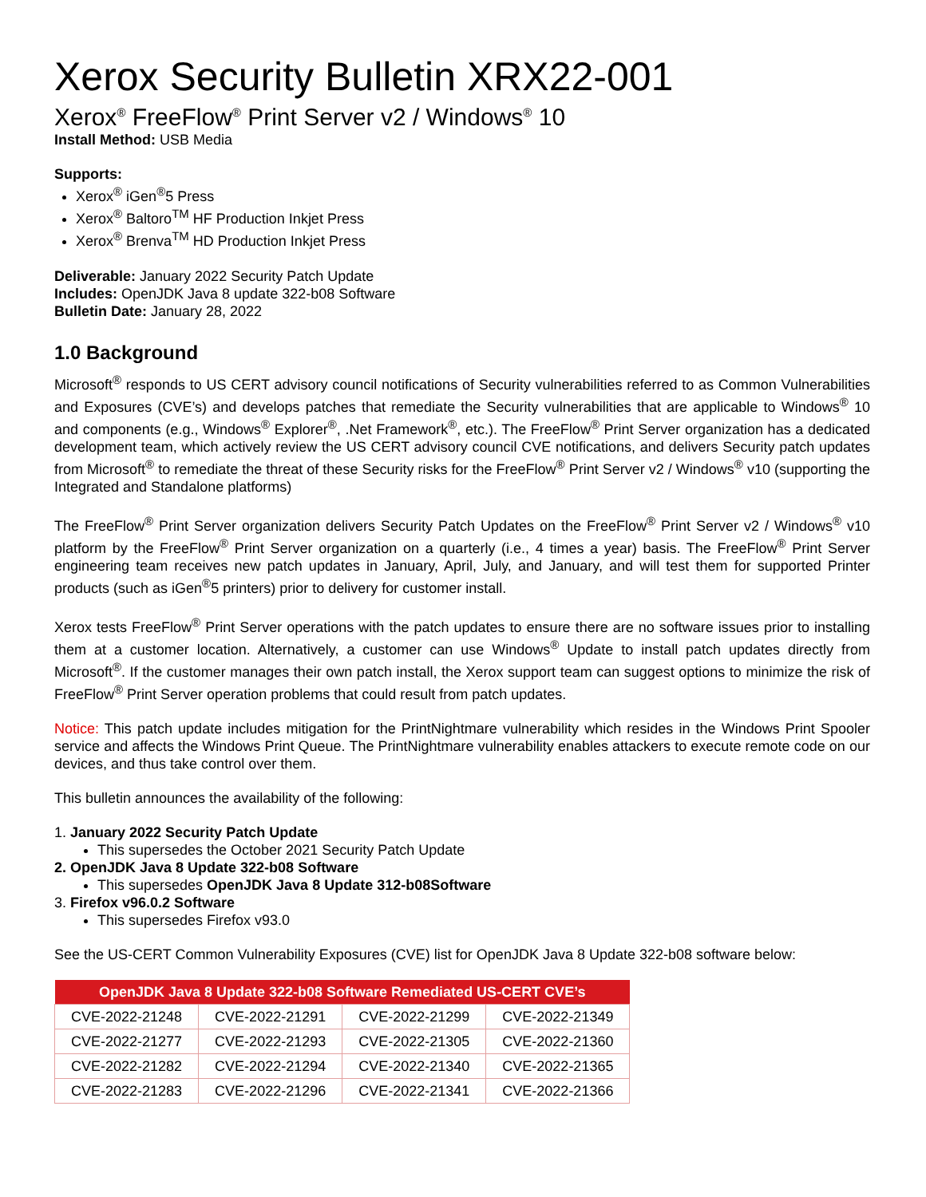Xerox Security Bulletin XRX22-001
Xerox<sup>®</sup> FreeFlow<sup>®</sup> Print Server v2 / Windows<sup>®</sup> 10
Install Method: USB Media
Supports:
Xerox<sup>®</sup> iGen<sup>®</sup>5 Press
Xerox<sup>®</sup> Baltoro<sup>TM</sup> HF Production Inkjet Press
Xerox<sup>®</sup> Brenva<sup>TM</sup> HD Production Inkjet Press
Deliverable: January 2022 Security Patch Update
Includes: OpenJDK Java 8 update 322-b08 Software
Bulletin Date: January 28, 2022
1.0 Background
Microsoft<sup>®</sup> responds to US CERT advisory council notifications of Security vulnerabilities referred to as Common Vulnerabilities and Exposures (CVE’s) and develops patches that remediate the Security vulnerabilities that are applicable to Windows<sup>®</sup> 10 and components (e.g., Windows<sup>®</sup> Explorer<sup>®</sup>, .Net Framework<sup>®</sup>, etc.). The FreeFlow<sup>®</sup> Print Server organization has a dedicated development team, which actively review the US CERT advisory council CVE notifications, and delivers Security patch updates from Microsoft<sup>®</sup> to remediate the threat of these Security risks for the FreeFlow<sup>®</sup> Print Server v2 / Windows<sup>®</sup> v10 (supporting the Integrated and Standalone platforms)
The FreeFlow<sup>®</sup> Print Server organization delivers Security Patch Updates on the FreeFlow<sup>®</sup> Print Server v2 / Windows<sup>®</sup> v10 platform by the FreeFlow<sup>®</sup> Print Server organization on a quarterly (i.e., 4 times a year) basis. The FreeFlow<sup>®</sup> Print Server engineering team receives new patch updates in January, April, July, and January, and will test them for supported Printer products (such as iGen<sup>®</sup>5 printers) prior to delivery for customer install.
Xerox tests FreeFlow<sup>®</sup> Print Server operations with the patch updates to ensure there are no software issues prior to installing them at a customer location. Alternatively, a customer can use Windows<sup>®</sup> Update to install patch updates directly from Microsoft<sup>®</sup>. If the customer manages their own patch install, the Xerox support team can suggest options to minimize the risk of FreeFlow<sup>®</sup> Print Server operation problems that could result from patch updates.
Notice: This patch update includes mitigation for the PrintNightmare vulnerability which resides in the Windows Print Spooler service and affects the Windows Print Queue. The PrintNightmare vulnerability enables attackers to execute remote code on our devices, and thus take control over them.
This bulletin announces the availability of the following:
1. January 2022 Security Patch Update
This supersedes the October 2021 Security Patch Update
2. OpenJDK Java 8 Update 322-b08 Software
This supersedes OpenJDK Java 8 Update 312-b08Software
3. Firefox v96.0.2 Software
This supersedes Firefox v93.0
See the US-CERT Common Vulnerability Exposures (CVE) list for OpenJDK Java 8 Update 322-b08 software below:
| OpenJDK Java 8 Update 322-b08 Software Remediated US-CERT CVE’s | | | |
| --- | --- | --- | --- |
| CVE-2022-21248 | CVE-2022-21291 | CVE-2022-21299 | CVE-2022-21349 |
| CVE-2022-21277 | CVE-2022-21293 | CVE-2022-21305 | CVE-2022-21360 |
| CVE-2022-21282 | CVE-2022-21294 | CVE-2022-21340 | CVE-2022-21365 |
| CVE-2022-21283 | CVE-2022-21296 | CVE-2022-21341 | CVE-2022-21366 |